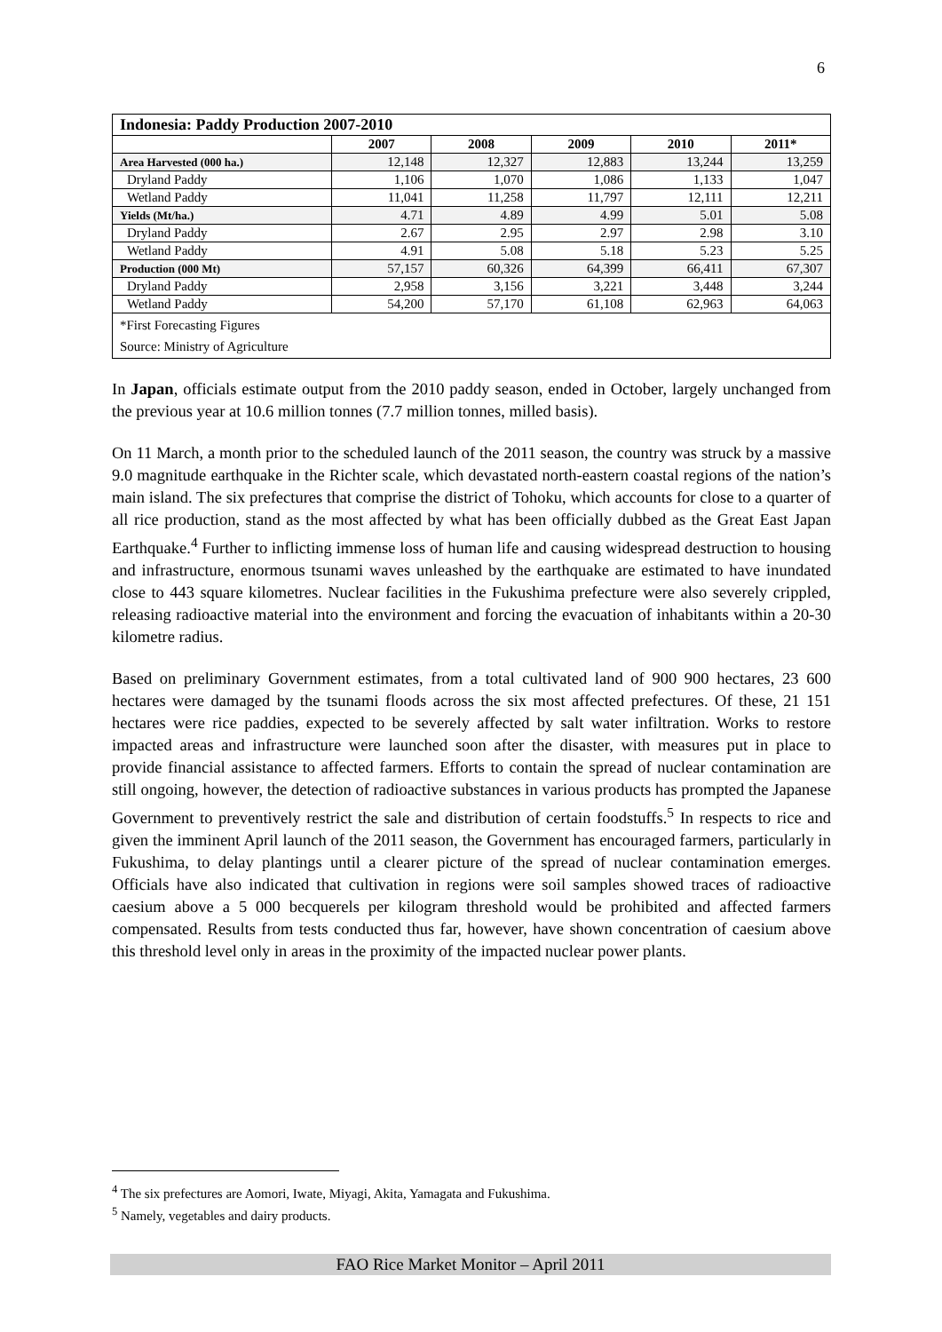6
| Indonesia: Paddy Production 2007-2010 | | | | | |
| --- | --- | --- | --- | --- | --- |
| | 2007 | 2008 | 2009 | 2010 | 2011* |
| Area Harvested (000 ha.) | 12,148 | 12,327 | 12,883 | 13,244 | 13,259 |
| Dryland Paddy | 1,106 | 1,070 | 1,086 | 1,133 | 1,047 |
| Wetland Paddy | 11,041 | 11,258 | 11,797 | 12,111 | 12,211 |
| Yields (Mt/ha.) | 4.71 | 4.89 | 4.99 | 5.01 | 5.08 |
| Dryland Paddy | 2.67 | 2.95 | 2.97 | 2.98 | 3.10 |
| Wetland Paddy | 4.91 | 5.08 | 5.18 | 5.23 | 5.25 |
| Production (000 Mt) | 57,157 | 60,326 | 64,399 | 66,411 | 67,307 |
| Dryland Paddy | 2,958 | 3,156 | 3,221 | 3,448 | 3,244 |
| Wetland Paddy | 54,200 | 57,170 | 61,108 | 62,963 | 64,063 |
| *First Forecasting Figures Source: Ministry of Agriculture | | | | | |
In Japan, officials estimate output from the 2010 paddy season, ended in October, largely unchanged from the previous year at 10.6 million tonnes (7.7 million tonnes, milled basis).
On 11 March, a month prior to the scheduled launch of the 2011 season, the country was struck by a massive 9.0 magnitude earthquake in the Richter scale, which devastated north-eastern coastal regions of the nation’s main island. The six prefectures that comprise the district of Tohoku, which accounts for close to a quarter of all rice production, stand as the most affected by what has been officially dubbed as the Great East Japan Earthquake.<sup>4</sup> Further to inflicting immense loss of human life and causing widespread destruction to housing and infrastructure, enormous tsunami waves unleashed by the earthquake are estimated to have inundated close to 443 square kilometres. Nuclear facilities in the Fukushima prefecture were also severely crippled, releasing radioactive material into the environment and forcing the evacuation of inhabitants within a 20-30 kilometre radius.
Based on preliminary Government estimates, from a total cultivated land of 900 900 hectares, 23 600 hectares were damaged by the tsunami floods across the six most affected prefectures. Of these, 21 151 hectares were rice paddies, expected to be severely affected by salt water infiltration. Works to restore impacted areas and infrastructure were launched soon after the disaster, with measures put in place to provide financial assistance to affected farmers. Efforts to contain the spread of nuclear contamination are still ongoing, however, the detection of radioactive substances in various products has prompted the Japanese Government to preventively restrict the sale and distribution of certain foodstuffs.<sup>5</sup> In respects to rice and given the imminent April launch of the 2011 season, the Government has encouraged farmers, particularly in Fukushima, to delay plantings until a clearer picture of the spread of nuclear contamination emerges. Officials have also indicated that cultivation in regions were soil samples showed traces of radioactive caesium above a 5 000 becquerels per kilogram threshold would be prohibited and affected farmers compensated. Results from tests conducted thus far, however, have shown concentration of caesium above this threshold level only in areas in the proximity of the impacted nuclear power plants.
<sup>4</sup> The six prefectures are Aomori, Iwate, Miyagi, Akita, Yamagata and Fukushima.
<sup>5</sup> Namely, vegetables and dairy products.
FAO Rice Market Monitor – April 2011